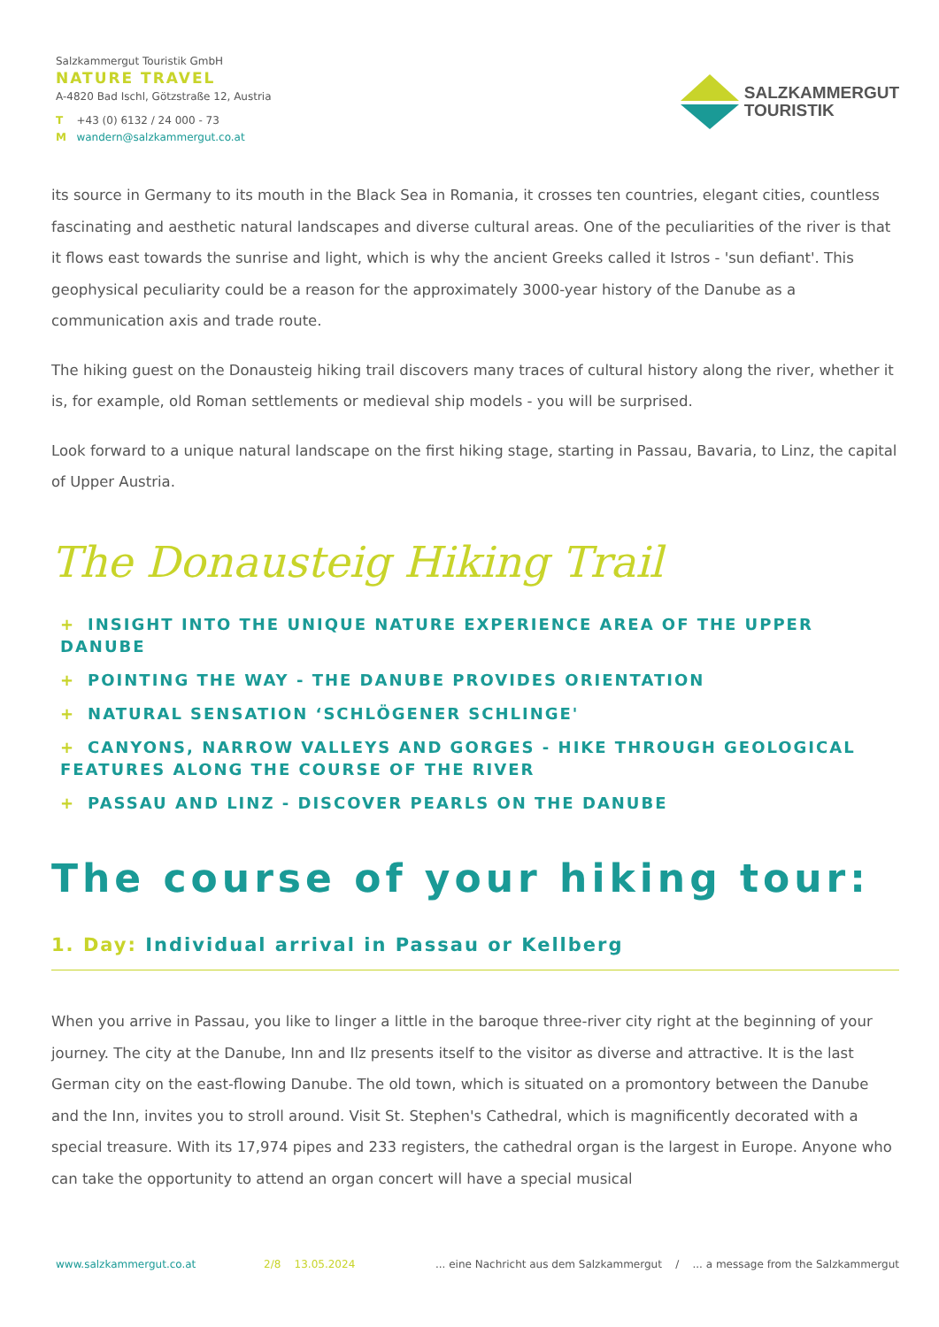Salzkammergut Touristik GmbH
NATURE TRAVEL
A-4820 Bad Ischl, Götzstraße 12, Austria
T +43 (0) 6132 / 24 000 - 73
M wandern@salzkammergut.co.at
SALZKAMMERGUT
TOURISTIK
its source in Germany to its mouth in the Black Sea in Romania, it crosses ten countries, elegant cities, countless fascinating and aesthetic natural landscapes and diverse cultural areas. One of the peculiarities of the river is that it flows east towards the sunrise and light, which is why the ancient Greeks called it Istros - 'sun defiant'. This geophysical peculiarity could be a reason for the approximately 3000-year history of the Danube as a communication axis and trade route.
The hiking guest on the Donausteig hiking trail discovers many traces of cultural history along the river, whether it is, for example, old Roman settlements or medieval ship models - you will be surprised.
Look forward to a unique natural landscape on the first hiking stage, starting in Passau, Bavaria, to Linz, the capital of Upper Austria.
The Donausteig Hiking Trail
+ INSIGHT INTO THE UNIQUE NATURE EXPERIENCE AREA OF THE UPPER DANUBE
+ POINTING THE WAY - THE DANUBE PROVIDES ORIENTATION
+ NATURAL SENSATION ‘SCHLÖGENER SCHLINGE'
+ CANYONS, NARROW VALLEYS AND GORGES - HIKE THROUGH GEOLOGICAL FEATURES ALONG THE COURSE OF THE RIVER
+ PASSAU AND LINZ - DISCOVER PEARLS ON THE DANUBE
The course of your hiking tour:
1. Day: Individual arrival in Passau or Kellberg
When you arrive in Passau, you like to linger a little in the baroque three-river city right at the beginning of your journey. The city at the Danube, Inn and Ilz presents itself to the visitor as diverse and attractive. It is the last German city on the east-flowing Danube. The old town, which is situated on a promontory between the Danube and the Inn, invites you to stroll around. Visit St. Stephen's Cathedral, which is magnificently decorated with a special treasure. With its 17,974 pipes and 233 registers, the cathedral organ is the largest in Europe. Anyone who can take the opportunity to attend an organ concert will have a special musical
www.salzkammergut.co.at 2/8 13.05.2024... eine Nachricht aus dem Salzkammergut / ... a message from the Salzkammergut